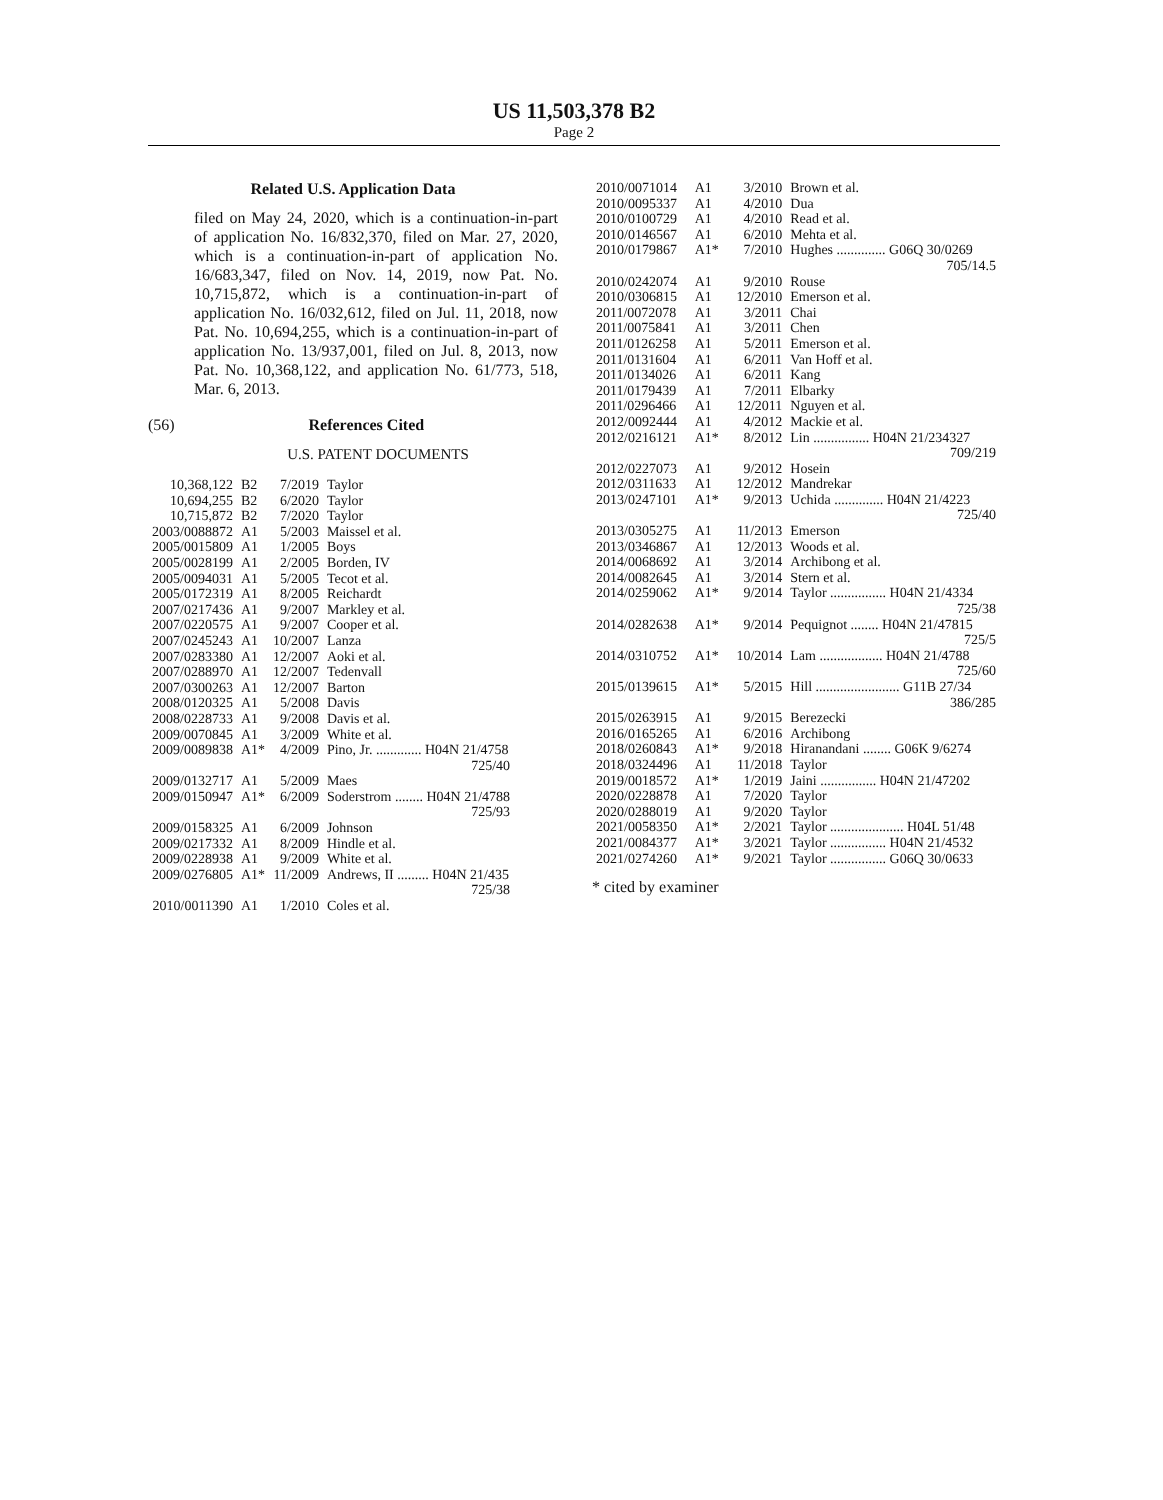US 11,503,378 B2
Page 2
Related U.S. Application Data
filed on May 24, 2020, which is a continuation-in-part of application No. 16/832,370, filed on Mar. 27, 2020, which is a continuation-in-part of application No. 16/683,347, filed on Nov. 14, 2019, now Pat. No. 10,715,872, which is a continuation-in-part of application No. 16/032,612, filed on Jul. 11, 2018, now Pat. No. 10,694,255, which is a continuation-in-part of application No. 13/937,001, filed on Jul. 8, 2013, now Pat. No. 10,368,122, and application No. 61/773, 518, Mar. 6, 2013.
(56) References Cited
U.S. PATENT DOCUMENTS
| 10,368,122 | B2 | 7/2019 | Taylor |
| 10,694,255 | B2 | 6/2020 | Taylor |
| 10,715,872 | B2 | 7/2020 | Taylor |
| 2003/0088872 | A1 | 5/2003 | Maissel et al. |
| 2005/0015809 | A1 | 1/2005 | Boys |
| 2005/0028199 | A1 | 2/2005 | Borden, IV |
| 2005/0094031 | A1 | 5/2005 | Tecot et al. |
| 2005/0172319 | A1 | 8/2005 | Reichardt |
| 2007/0217436 | A1 | 9/2007 | Markley et al. |
| 2007/0220575 | A1 | 9/2007 | Cooper et al. |
| 2007/0245243 | A1 | 10/2007 | Lanza |
| 2007/0283380 | A1 | 12/2007 | Aoki et al. |
| 2007/0288970 | A1 | 12/2007 | Tedenvall |
| 2007/0300263 | A1 | 12/2007 | Barton |
| 2008/0120325 | A1 | 5/2008 | Davis |
| 2008/0228733 | A1 | 9/2008 | Davis et al. |
| 2009/0070845 | A1 | 3/2009 | White et al. |
| 2009/0089838 | A1* | 4/2009 | Pino, Jr. ............. H04N 21/4758 725/40 |
| 2009/0132717 | A1 | 5/2009 | Maes |
| 2009/0150947 | A1* | 6/2009 | Soderstrom ........ H04N 21/4788 725/93 |
| 2009/0158325 | A1 | 6/2009 | Johnson |
| 2009/0217332 | A1 | 8/2009 | Hindle et al. |
| 2009/0228938 | A1 | 9/2009 | White et al. |
| 2009/0276805 | A1* | 11/2009 | Andrews, II ......... H04N 21/435 725/38 |
| 2010/0011390 | A1 | 1/2010 | Coles et al. |
| 2010/0071014 | A1 | 3/2010 | Brown et al. |
| 2010/0095337 | A1 | 4/2010 | Dua |
| 2010/0100729 | A1 | 4/2010 | Read et al. |
| 2010/0146567 | A1 | 6/2010 | Mehta et al. |
| 2010/0179867 | A1* | 7/2010 | Hughes .............. G06Q 30/0269 705/14.5 |
| 2010/0242074 | A1 | 9/2010 | Rouse |
| 2010/0306815 | A1 | 12/2010 | Emerson et al. |
| 2011/0072078 | A1 | 3/2011 | Chai |
| 2011/0075841 | A1 | 3/2011 | Chen |
| 2011/0126258 | A1 | 5/2011 | Emerson et al. |
| 2011/0131604 | A1 | 6/2011 | Van Hoff et al. |
| 2011/0134026 | A1 | 6/2011 | Kang |
| 2011/0179439 | A1 | 7/2011 | Elbarky |
| 2011/0296466 | A1 | 12/2011 | Nguyen et al. |
| 2012/0092444 | A1 | 4/2012 | Mackie et al. |
| 2012/0216121 | A1* | 8/2012 | Lin ................ H04N 21/234327 709/219 |
| 2012/0227073 | A1 | 9/2012 | Hosein |
| 2012/0311633 | A1 | 12/2012 | Mandrekar |
| 2013/0247101 | A1* | 9/2013 | Uchida .............. H04N 21/4223 725/40 |
| 2013/0305275 | A1 | 11/2013 | Emerson |
| 2013/0346867 | A1 | 12/2013 | Woods et al. |
| 2014/0068692 | A1 | 3/2014 | Archibong et al. |
| 2014/0082645 | A1 | 3/2014 | Stern et al. |
| 2014/0259062 | A1* | 9/2014 | Taylor ................ H04N 21/4334 725/38 |
| 2014/0282638 | A1* | 9/2014 | Pequignot ........ H04N 21/47815 725/5 |
| 2014/0310752 | A1* | 10/2014 | Lam .................. H04N 21/4788 725/60 |
| 2015/0139615 | A1* | 5/2015 | Hill ........................ G11B 27/34 386/285 |
| 2015/0263915 | A1 | 9/2015 | Berezecki |
| 2016/0165265 | A1 | 6/2016 | Archibong |
| 2018/0260843 | A1* | 9/2018 | Hiranandani ........ G06K 9/6274 |
| 2018/0324496 | A1 | 11/2018 | Taylor |
| 2019/0018572 | A1* | 1/2019 | Jaini ................ H04N 21/47202 |
| 2020/0228878 | A1 | 7/2020 | Taylor |
| 2020/0288019 | A1 | 9/2020 | Taylor |
| 2021/0058350 | A1* | 2/2021 | Taylor ..................... H04L 51/48 |
| 2021/0084377 | A1* | 3/2021 | Taylor ................ H04N 21/4532 |
| 2021/0274260 | A1* | 9/2021 | Taylor ................ G06Q 30/0633 |
* cited by examiner